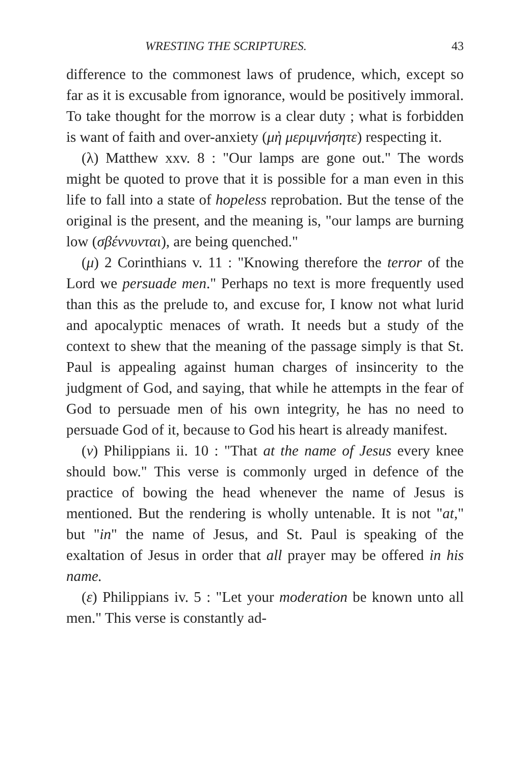WRESTING THE SCRIPTURES. 43
difference to the commonest laws of prudence, which, except so far as it is excusable from ignorance, would be positively immoral. To take thought for the morrow is a clear duty ; what is forbidden is want of faith and over-anxiety (μὴ μεριμνήσητε) respecting it.
(λ) Matthew xxv. 8 : "Our lamps are gone out." The words might be quoted to prove that it is possible for a man even in this life to fall into a state of hopeless reprobation. But the tense of the original is the present, and the meaning is, "our lamps are burning low (σβέννυνται), are being quenched."
(μ) 2 Corinthians v. 11 : "Knowing therefore the terror of the Lord we persuade men." Perhaps no text is more frequently used than this as the prelude to, and excuse for, I know not what lurid and apocalyptic menaces of wrath. It needs but a study of the context to shew that the meaning of the passage simply is that St. Paul is appealing against human charges of insincerity to the judgment of God, and saying, that while he attempts in the fear of God to persuade men of his own integrity, he has no need to persuade God of it, because to God his heart is already manifest.
(ν) Philippians ii. 10 : "That at the name of Jesus every knee should bow." This verse is commonly urged in defence of the practice of bowing the head whenever the name of Jesus is mentioned. But the rendering is wholly untenable. It is not "at," but "in" the name of Jesus, and St. Paul is speaking of the exaltation of Jesus in order that all prayer may be offered in his name.
(ε) Philippians iv. 5 : "Let your moderation be known unto all men." This verse is constantly ad-